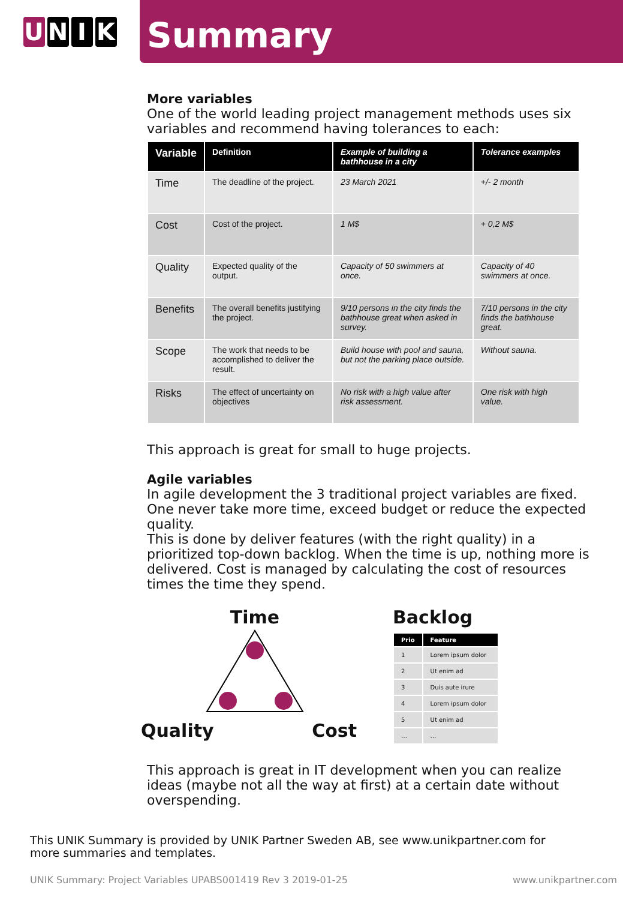U N I K
Summary
More variables
One of the world leading project management methods uses six variables and recommend having tolerances to each:
| Variable | Definition | Example of building a bathhouse in a city | Tolerance examples |
| --- | --- | --- | --- |
| Time | The deadline of the project. | 23 March 2021 | +/- 2 month |
| Cost | Cost of the project. | 1 M$ | + 0,2 M$ |
| Quality | Expected quality of the output. | Capacity of 50 swimmers at once. | Capacity of 40 swimmers at once. |
| Benefits | The overall benefits justifying the project. | 9/10 persons in the city finds the bathhouse great when asked in survey. | 7/10 persons in the city finds the bathhouse great. |
| Scope | The work that needs to be accomplished to deliver the result. | Build house with pool and sauna, but not the parking place outside. | Without sauna. |
| Risks | The effect of uncertainty on objectives | No risk with a high value after risk assessment. | One risk with high value. |
This approach is great for small to huge projects.
Agile variables
In agile development the 3 traditional project variables are fixed. One never take more time, exceed budget or reduce the expected quality.
This is done by deliver features (with the right quality) in a prioritized top-down backlog. When the time is up, nothing more is delivered. Cost is managed by calculating the cost of resources times the time they spend.
Time
Quality Cost
Backlog
| Prio | Feature |
| --- | --- |
| 1 | Lorem ipsum dolor |
| 2 | Ut enim ad |
| 3 | Duis aute irure |
| 4 | Lorem ipsum dolor |
| 5 | Ut enim ad |
| … | … |
This approach is great in IT development when you can realize ideas (maybe not all the way at first) at a certain date without overspending.
This UNIK Summary is provided by UNIK Partner Sweden AB, see www.unikpartner.com for more summaries and templates.
UNIK Summary: Project Variables UPABS001419 Rev 3 2019-01-25 www.unikpartner.com